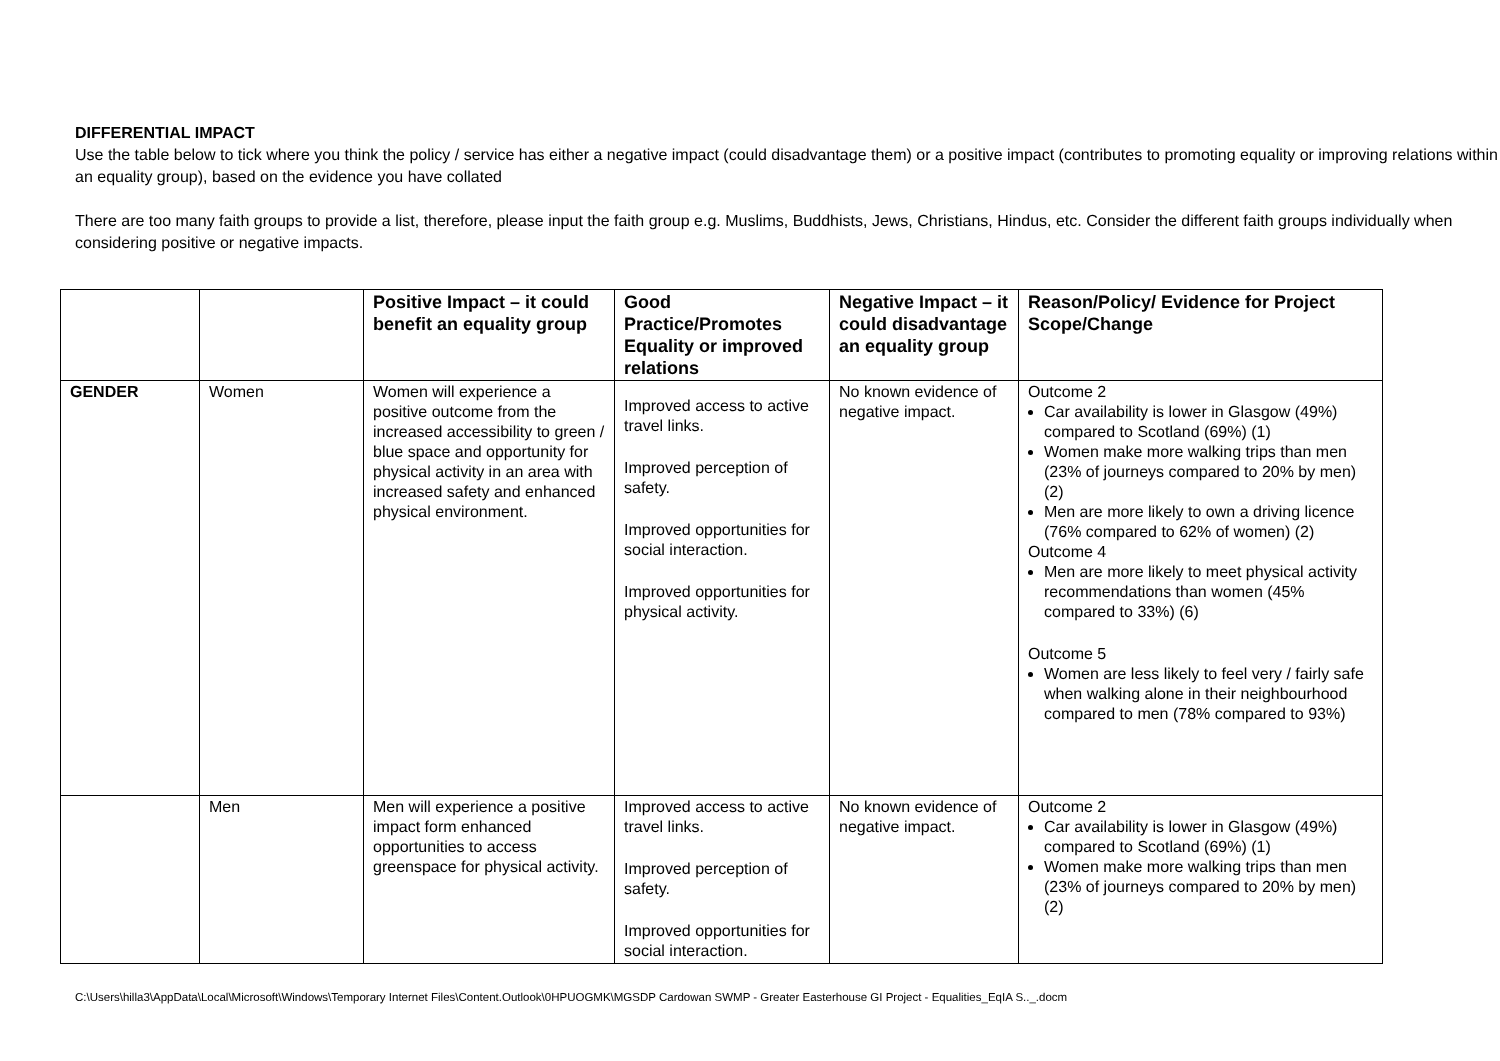DIFFERENTIAL IMPACT
Use the table below to tick where you think the policy / service has either a negative impact (could disadvantage them) or a positive impact (contributes to promoting equality or improving relations within an equality group), based on the evidence you have collated
There are too many faith groups to provide a list, therefore, please input the faith group e.g. Muslims, Buddhists, Jews, Christians, Hindus, etc. Consider the different faith groups individually when considering positive or negative impacts.
| | | Positive Impact – it could benefit an equality group | Good Practice/Promotes Equality or improved relations | Negative Impact – it could disadvantage an equality group | Reason/Policy/ Evidence for Project Scope/Change |
| --- | --- | --- | --- | --- | --- |
| GENDER | Women | Women will experience a positive outcome from the increased accessibility to green / blue space and opportunity for physical activity in an area with increased safety and enhanced physical environment. | Improved access to active travel links. Improved perception of safety. Improved opportunities for social interaction. Improved opportunities for physical activity. | No known evidence of negative impact. | Outcome 2 Car availability is lower in Glasgow (49%) compared to Scotland (69%) (1) Women make more walking trips than men (23% of journeys compared to 20% by men) (2) Men are more likely to own a driving licence (76% compared to 62% of women) (2) Outcome 4 Men are more likely to meet physical activity recommendations than women (45% compared to 33%) (6) Outcome 5 Women are less likely to feel very / fairly safe when walking alone in their neighbourhood compared to men (78% compared to 93%) |
| | Men | Men will experience a positive impact form enhanced opportunities to access greenspace for physical activity. | Improved access to active travel links. Improved perception of safety. Improved opportunities for social interaction. | No known evidence of negative impact. | Outcome 2 Car availability is lower in Glasgow (49%) compared to Scotland (69%) (1) Women make more walking trips than men (23% of journeys compared to 20% by men) (2) |
C:\Users\hilla3\AppData\Local\Microsoft\Windows\Temporary Internet Files\Content.Outlook\0HPUOGMK\MGSDP Cardowan SWMP - Greater Easterhouse GI Project - Equalities_EqIA S.._.docm